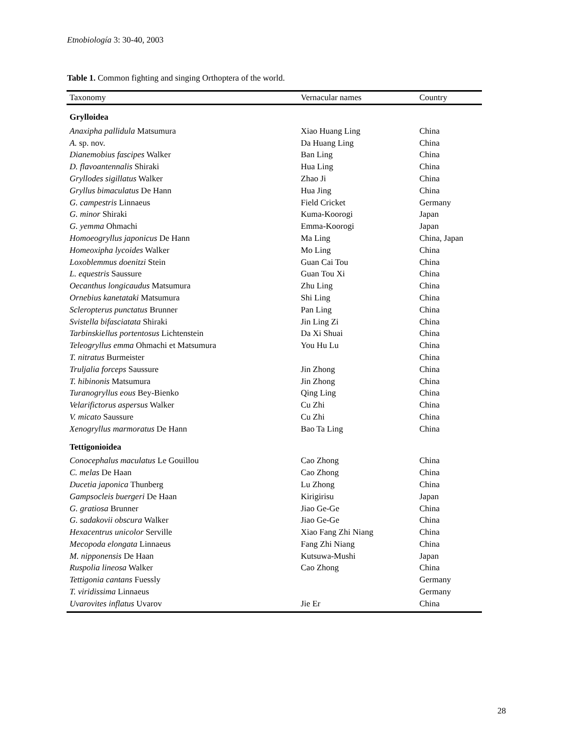Etnobiología 3: 30-40, 2003
Table 1. Common fighting and singing Orthoptera of the world.
| Taxonomy | Vernacular names | Country |
| --- | --- | --- |
| Grylloidea | | |
| Anaxipha pallidula Matsumura | Xiao Huang Ling | China |
| A. sp. nov. | Da Huang Ling | China |
| Dianemobius fascipes Walker | Ban Ling | China |
| D. flavoantennalis Shiraki | Hua Ling | China |
| Gryllodes sigillatus Walker | Zhao Ji | China |
| Gryllus bimaculatus De Hann | Hua Jing | China |
| G. campestris Linnaeus | Field Cricket | Germany |
| G. minor Shiraki | Kuma-Koorogi | Japan |
| G. yemma Ohmachi | Emma-Koorogi | Japan |
| Homoeogryllus japonicus De Hann | Ma Ling | China, Japan |
| Homeoxipha lycoides Walker | Mo Ling | China |
| Loxoblemmus doenitzi Stein | Guan Cai Tou | China |
| L. equestris Saussure | Guan Tou Xi | China |
| Oecanthus longicaudus Matsumura | Zhu Ling | China |
| Ornebius kanetataki Matsumura | Shi Ling | China |
| Scleropterus punctatus Brunner | Pan Ling | China |
| Svistella bifasciatata Shiraki | Jin Ling Zi | China |
| Tarbinskiellus portentosus Lichtenstein | Da Xi Shuai | China |
| Teleogryllus emma Ohmachi et Matsumura | You Hu Lu | China |
| T. nitratus Burmeister | | China |
| Truljalia forceps Saussure | Jin Zhong | China |
| T. hibinonis Matsumura | Jin Zhong | China |
| Turanogryllus eous Bey-Bienko | Qing Ling | China |
| Velarifictorus aspersus Walker | Cu Zhi | China |
| V. micato Saussure | Cu Zhi | China |
| Xenogryllus marmoratus De Hann | Bao Ta Ling | China |
| Tettigonioidea | | |
| Conocephalus maculatus Le Gouillou | Cao Zhong | China |
| C. melas De Haan | Cao Zhong | China |
| Ducetia japonica Thunberg | Lu Zhong | China |
| Gampsocleis buergeri De Haan | Kirigirisu | Japan |
| G. gratiosa Brunner | Jiao Ge-Ge | China |
| G. sadakovii obscura Walker | Jiao Ge-Ge | China |
| Hexacentrus unicolor Serville | Xiao Fang Zhi Niang | China |
| Mecopoda elongata Linnaeus | Fang Zhi Niang | China |
| M. nipponensis De Haan | Kutsuwa-Mushi | Japan |
| Ruspolia lineosa Walker | Cao Zhong | China |
| Tettigonia cantans Fuessly | | Germany |
| T. viridissima Linnaeus | | Germany |
| Uvarovites inflatus Uvarov | Jie Er | China |
28